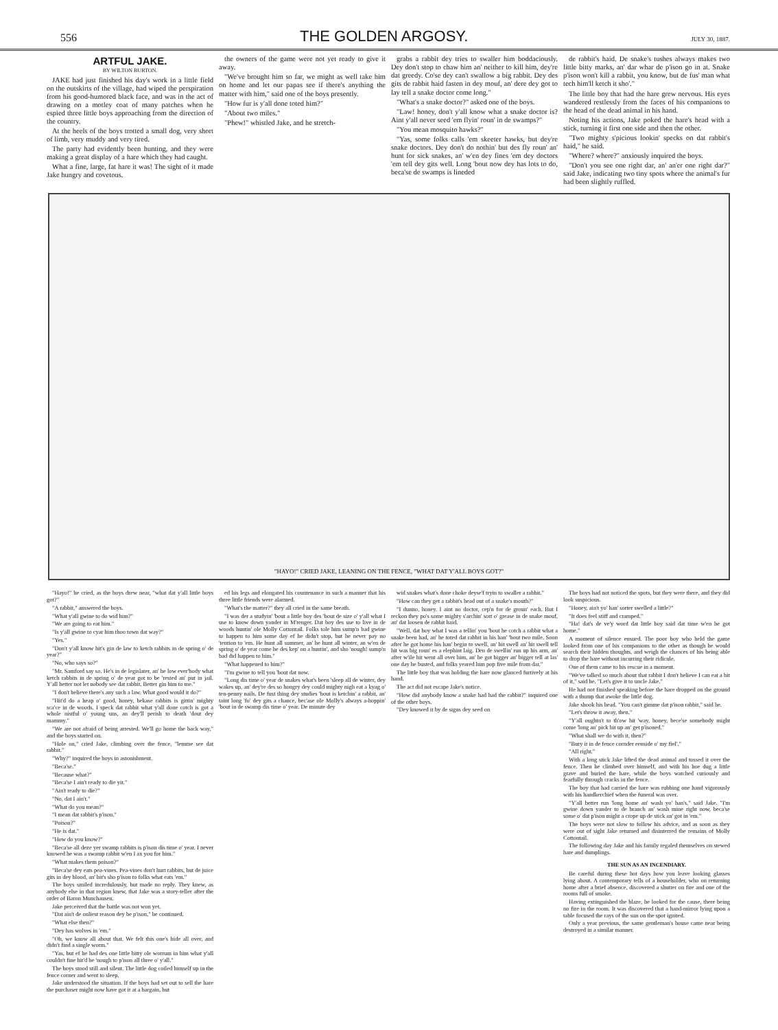556 THE GOLDEN ARGOSY. JULY 30, 1887.
ARTFUL JAKE.
BY WILTON BURTON.
JAKE had just finished his day's work in a little field on the outskirts of the village, had wiped the perspiration from his good-humored black face, and was in the act of drawing on a motley coat of many patches when he espied three little boys approaching from the direction of the country.
At the heels of the boys trotted a small dog, very short of limb, very muddy and very tired.
The party had evidently been hunting, and they were making a great display of a hare which they had caught.
What a fine, large, fat hare it was! The sight of it made Jake hungry and covetous.
the owners of the game were not yet ready to give it away.
"We've brought him so far, we might as well take him on home and let our papas see if there's anything the matter with him," said one of the boys presently.
"How fur is y'all done toted him?"
"About two miles."
"Phew!" whistled Jake, and he stretch-
grabs a rabbit dey tries to swaller him boddaciously. Dey don't stop to chaw him an' neither to kill him, dey're dat greedy. Co'se dey can't swallow a big rabbit. Dey des gits de rabbit haid fasten in dey mouf, an' dere dey got to lay tell a snake doctor come long."
"What's a snake doctor?" asked one of the boys.
"Law! honey, don't y'all know what a snake doctor is? Aint y'all never seed 'em flyin' roun' in de swamps?"
"You mean mosquito hawks?"
"Yas, some folks calls 'em skeeter hawks, but dey're snake doctors. Dey don't do nothin' but des fly roun' an' hunt for sick snakes, an' w'en dey fines 'em dey doctors 'em tell dey gits well. Long 'bout now dey has lots to do, beca'se de swamps is lineded
de rabbit's haid. De snake's tushes always makes two little bitty marks, an' dar whar de p'ison go in at. Snake p'ison won't kill a rabbit, you know, but de fus' man what tech him'll ketch it sho'."
The little boy that had the hare grew nervous. His eyes wandered restlessly from the faces of his companions to the head of the dead animal in his hand.
Noting his actions, Jake poked the hare's head with a stick, turning it first one side and then the other.
"Two mighty s'picious lookin' specks on dat rabbit's haid," he said.
"Where? where?" anxiously inquired the boys.
"Don't you see one right dar, an' an'er one right dar?" said Jake, indicating two tiny spots where the animal's fur had been slightly ruffled.
"HAYO!" CRIED JAKE, LEANING ON THE FENCE, "WHAT DAT Y'ALL BOYS GOT?"
"Hayo!" he cried, as the boys drew near, "what dat y'all little boys got?"
"A rabbit," answered the boys.
"What y'all gwine to do wid him?"
"We are going to eat him."
"Is y'all gwine to cyar him thoo town dat way?"
"Yes."
"Don't y'all know hit's gin de law to ketch rabbits in de spring o' de year?"
"No, who says so?"
"Mr. Samford say so. He's in de legislater, an' he low ever'body what ketch rabbits in de spring o' de year got to be 'rested an' put in jail. Y'all better not let nobody see dat rabbit. Better gin him to me."
"I don't believe there's any such a law. What good would it do?"
"Hit'd do a heap o' good, honey, bekase rabbits is gittin' mighty sca'ce in de woods. I speck dat rabbit what y'all done cotch is got a whole nistful o' young uns, an dey'll perish to death 'dout dey mammy."
"We are not afraid of being arrested. We'll go home the back way," and the boys started on.
"Hole on," cried Jake, climbing over the fence, "lemme see dat rabbit."
"Why?" inquired the boys in astonishment.
"Beca'se."
"Because what?"
"Beca'se I ain't ready to die yit."
"Ain't ready to die?"
"No, dat I ain't."
"What do you mean?"
"I mean dat rabbit's p'ison."
"Poison?"
"He is dat."
"How do you know?"
"Beca'se all deze yer swamp rabbits is p'ison dis time o' year. I never knowed he was a swamp rabbit w'en I ax you for him."
"What makes them poison?"
"Beca'se dey eats pea-vines. Pea-vines don't hurt rabbits, but de juice gits in dey blood, an' hit's sho p'ison to folks what eats 'em."
The boys smiled incredulously, but made no reply. They knew, as anybody else in that region knew, that Jake was a story-teller after the order of Baron Munchausen.
Jake perceived that the battle was not won yet.
"Dat ain't de onliest reason dey be p'ison," he continued.
"What else then?"
"Dey has wolves in 'em."
"Oh, we know all about that. We felt this one's hide all over, and didn't find a single worm."
"Yas, but ef he had des one little bitty ole worrum in him what y'all couldn't fine hit'd be 'nough to p'ison all three o' y'all."
The boys stood still and silent. The little dog coiled himself up in the fence corner and went to sleep.
Jake understood the situation. If the boys had set out to sell the hare the purchaser might now have got it at a bargain, but
ed his legs and elongated his countenance in such a manner that his three little friends were alarmed.
"What's the matter?" they all cried in the same breath.
"I was der a studyin' 'bout a little boy des 'bout de size o' y'all what I use to know down yander in M'renger. Dat boy des use to live in de woods huntin' ole Molly Cottontail. Folks tole him sump'n bad gwine to happen to him some day ef he didn't stop, but he never pay no 'tention to 'em. He hunt all summer, an' he hunt all winter, an w'en de spring o' de year come he des kep' on a huntin', and sho 'nough! sump'n bad did happen to him."
"What happened to him?"
"I'm gwine to tell you 'bout dat now.
"Long dis time o' year de snakes what's been 'sleep all de winter, dey wakes up, an' dey're des so hongry dey could mighty nigh eat a kyag o' ten-penny nails. De fust thing dey studies 'bout is ketchin' a rabbit, an' taint long 'fo' dey gits a chance, bec'ase ole Molly's always a-hoppin' 'bout in de swamp dis time o' year. De minute dey
wid snakes what's done choke deyse'f tryin to swaller a rabbit."
"How can they get a rabbit's head out of a snake's mouth?"
"I dunno, honey. I aint no doctor, cep'n for de groun' each. But I reckon they po's some mighty s'archin' sort o' grease in de snake mouf, an' dat loosen de rabbit haid.
"Well, dat boy what I was a tellin' you 'bout he cotch a rabbit what a snake been had, an' he toted dat rabbit in his han' 'bout two mile. Soon after he got home his han' begin to swell, an' hit swell an' hit swell tell hit was big roun' es a elephint laig. Den de swellin' run up his arm, an' after w'ile hit went all over him, an' he got bigger an' bigger tell at las' one day he busted, and folks yeared him pop five mile from dar."
The little boy that was holding the hare now glanced furtively at his hand.
The act did not escape Jake's notice.
"How did anybody know a snake had had the rabbit?" inquired one of the other boys.
"Dey knowed it by de signs dey seed on
The boys had not noticed the spots, but they were there, and they did look suspicious.
"Honey, ain't yo' han' sorter swelled a little?"
"It does feel stiff and cramped."
"Ha! dat's de ve'y word dat little boy said dat time w'en he got home."
A moment of silence ensued. The poor boy who held the game looked from one of his companions to the other as though he would search their hidden thoughts, and weigh the chances of his being able to drop the hare without incurring their ridicule.
One of them came to his rescue in a moment.
"We've talked so much about that rabbit I don't believe I can eat a bit of it," said he. "Let's give it to uncle Jake."
He had not finished speaking before the hare dropped on the ground with a thump that awoke the little dog.
Jake shook his head. "You can't gimme dat p'ison rabbit," said he.
"Let's throw it away, then."
"Y'all oughtn't to th'ow hit 'way, honey, bece'se somebody might come 'long an' pick hit up an' get p'isoned."
"What shall we do with it, then?"
"Bury it in de fence cornder eenside o' my fiel'."
"All right."
With a long stick Jake lifted the dead animal and tossed it over the fence. Then he climbed over himself, and with his hoe dug a little grave and buried the hare, while the boys watched curiously and fearfully through cracks in the fence.
The boy that had carried the hare was rubbing one hand vigorously with his handkerchief when the funeral was over.
"Y'all better run 'long home an' wash yo' han's," said Jake. "I'm gwine down yander to de branch an' wash mine right now, beca'se some o' dat p'ison might a crope up de stick an' got in 'em."
The boys were not slow to follow his advice, and as soon as they were out of sight Jake returned and disinterred the remains of Molly Cottontail.
The following day Jake and his family regaled themselves on stewed hare and dumplings.
THE SUN AS AN INCENDIARY.
Be careful during these hot days how you leave looking glasses lying about. A contemporary tells of a householder, who on returning home after a brief absence, discovered a shutter on fire and one of the rooms full of smoke.
Having extinguished the blaze, he looked for the cause, there being no fire in the room. It was discovered that a hand-mirror lying upon a table focused the rays of the sun on the spot ignited.
Only a year previous, the same gentleman's house came near being destroyed in a similar manner.